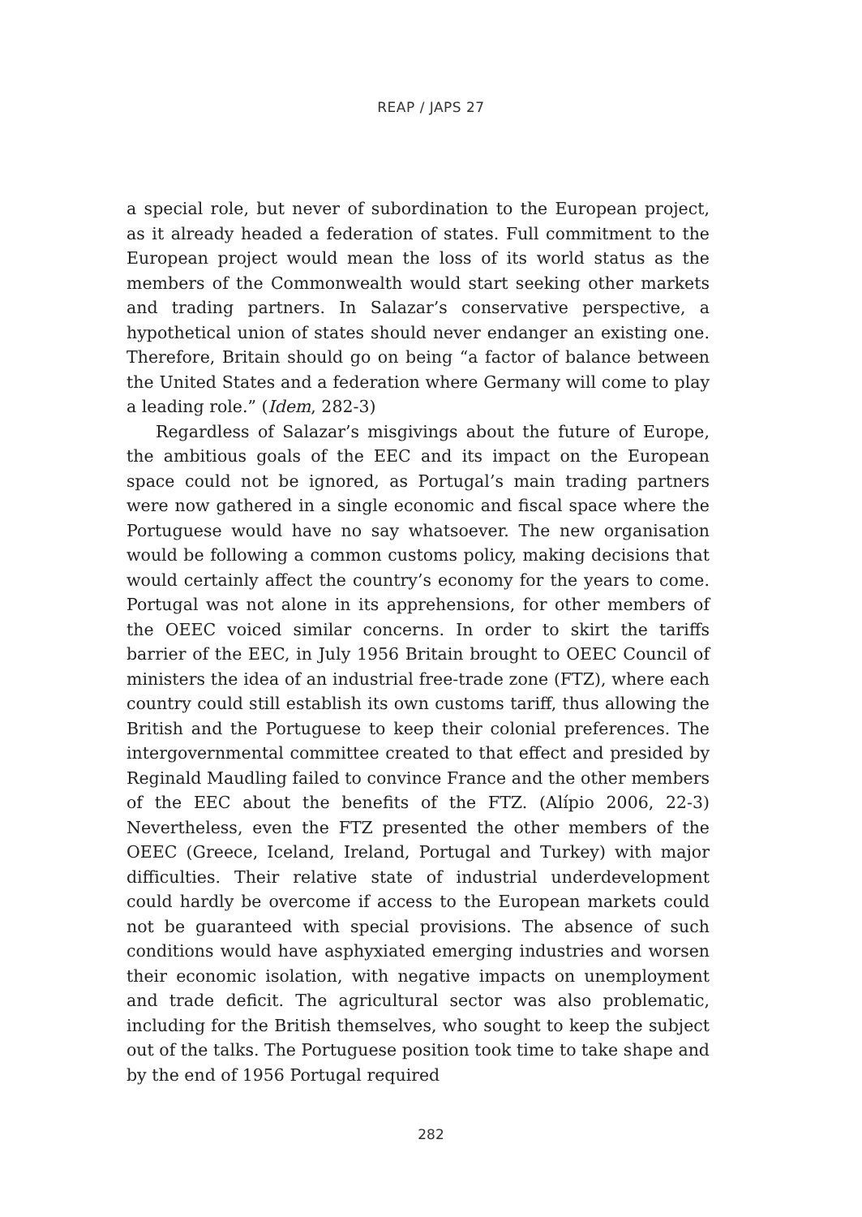REAP / JAPS 27
a special role, but never of subordination to the European project, as it already headed a federation of states. Full commitment to the European project would mean the loss of its world status as the members of the Commonwealth would start seeking other markets and trading partners. In Salazar’s conservative perspective, a hypothetical union of states should never endanger an existing one. Therefore, Britain should go on being “a factor of balance between the United States and a federation where Germany will come to play a leading role.” (Idem, 282-3)
Regardless of Salazar’s misgivings about the future of Europe, the ambitious goals of the EEC and its impact on the European space could not be ignored, as Portugal’s main trading partners were now gathered in a single economic and fiscal space where the Portuguese would have no say whatsoever. The new organisation would be following a common customs policy, making decisions that would certainly affect the country’s economy for the years to come. Portugal was not alone in its apprehensions, for other members of the OEEC voiced similar concerns. In order to skirt the tariffs barrier of the EEC, in July 1956 Britain brought to OEEC Council of ministers the idea of an industrial free-trade zone (FTZ), where each country could still establish its own customs tariff, thus allowing the British and the Portuguese to keep their colonial preferences. The intergovernmental committee created to that effect and presided by Reginald Maudling failed to convince France and the other members of the EEC about the benefits of the FTZ. (Alípio 2006, 22-3) Nevertheless, even the FTZ presented the other members of the OEEC (Greece, Iceland, Ireland, Portugal and Turkey) with major difficulties. Their relative state of industrial underdevelopment could hardly be overcome if access to the European markets could not be guaranteed with special provisions. The absence of such conditions would have asphyxiated emerging industries and worsen their economic isolation, with negative impacts on unemployment and trade deficit. The agricultural sector was also problematic, including for the British themselves, who sought to keep the subject out of the talks. The Portuguese position took time to take shape and by the end of 1956 Portugal required
282